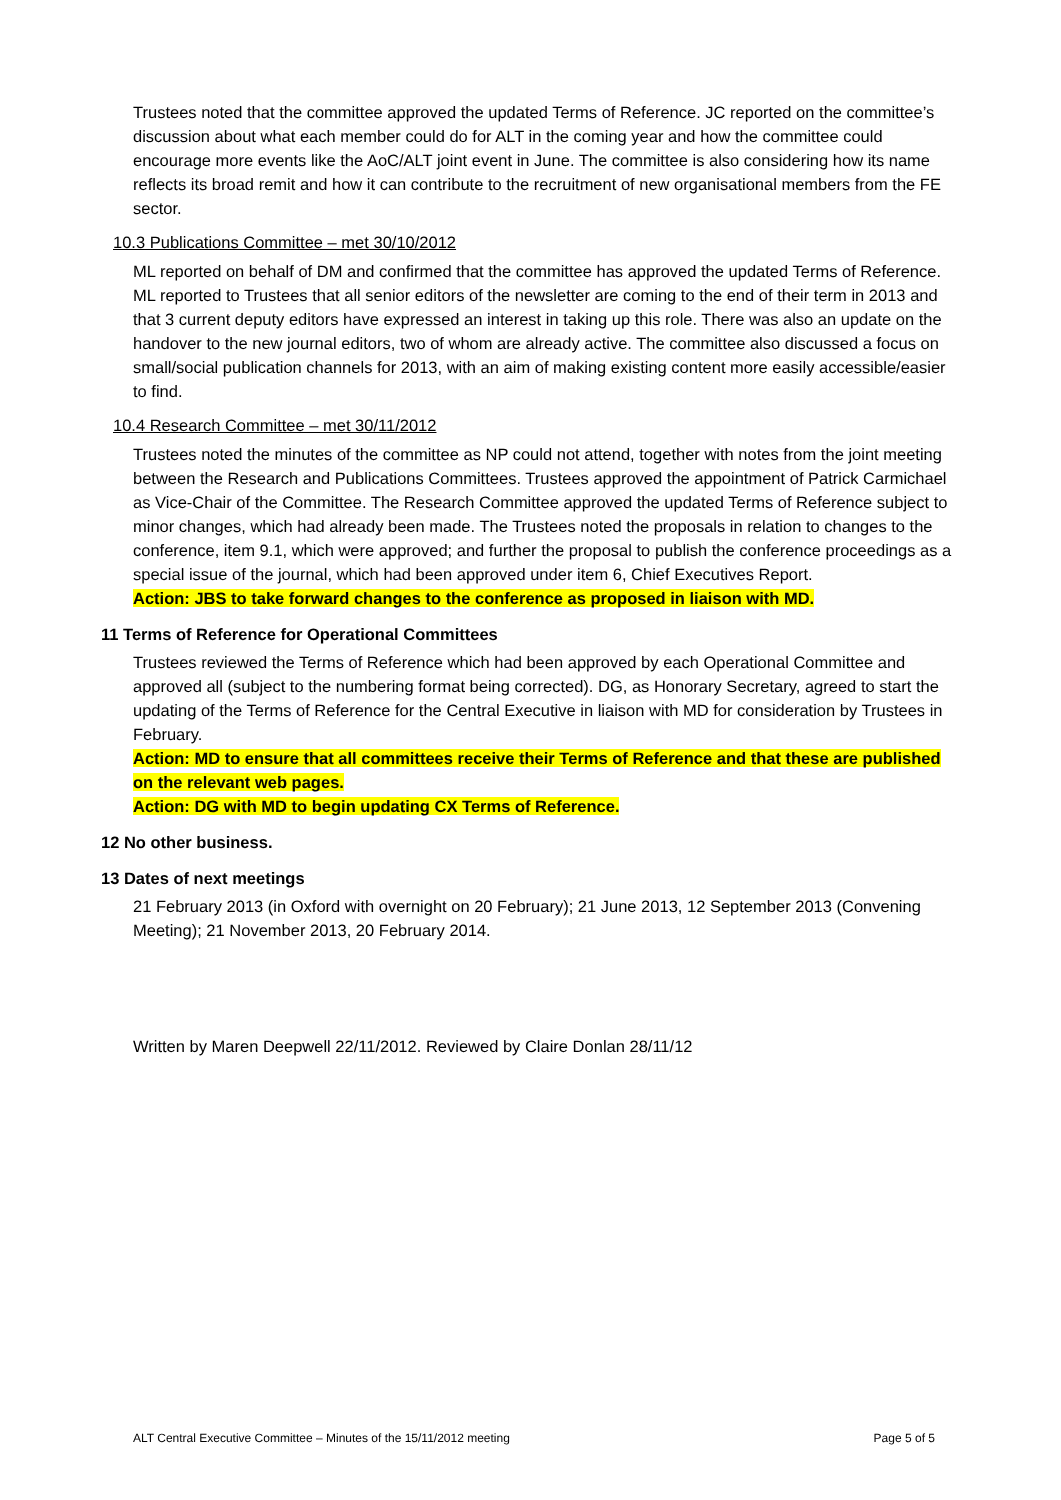Trustees noted that the committee approved the updated Terms of Reference. JC reported on the committee’s discussion about what each member could do for ALT in the coming year and how the committee could encourage more events like the AoC/ALT joint event in June. The committee is also considering how its name reflects its broad remit and how it can contribute to the recruitment of new organisational members from the FE sector.
10.3 Publications Committee – met 30/10/2012
ML reported on behalf of DM and confirmed that the committee has approved the updated Terms of Reference. ML reported to Trustees that all senior editors of the newsletter are coming to the end of their term in 2013 and that 3 current deputy editors have expressed an interest in taking up this role. There was also an update on the handover to the new journal editors, two of whom are already active. The committee also discussed a focus on small/social publication channels for 2013, with an aim of making existing content more easily accessible/easier to find.
10.4 Research Committee – met 30/11/2012
Trustees noted the minutes of the committee as NP could not attend, together with notes from the joint meeting between the Research and Publications Committees. Trustees approved the appointment of Patrick Carmichael as Vice-Chair of the Committee. The Research Committee approved the updated Terms of Reference subject to minor changes, which had already been made. The Trustees noted the proposals in relation to changes to the conference, item 9.1, which were approved; and further the proposal to publish the conference proceedings as a special issue of the journal, which had been approved under item 6, Chief Executives Report.
Action: JBS to take forward changes to the conference as proposed in liaison with MD.
11 Terms of Reference for Operational Committees
Trustees reviewed the Terms of Reference which had been approved by each Operational Committee and approved all (subject to the numbering format being corrected). DG, as Honorary Secretary, agreed to start the updating of the Terms of Reference for the Central Executive in liaison with MD for consideration by Trustees in February.
Action: MD to ensure that all committees receive their Terms of Reference and that these are published on the relevant web pages.
Action: DG with MD to begin updating CX Terms of Reference.
12 No other business.
13 Dates of next meetings
21 February 2013 (in Oxford with overnight on 20 February); 21 June 2013, 12 September 2013 (Convening Meeting); 21 November 2013, 20 February 2014.
Written by Maren Deepwell 22/11/2012. Reviewed by Claire Donlan 28/11/12
ALT Central Executive Committee – Minutes of the 15/11/2012 meeting Page 5 of 5